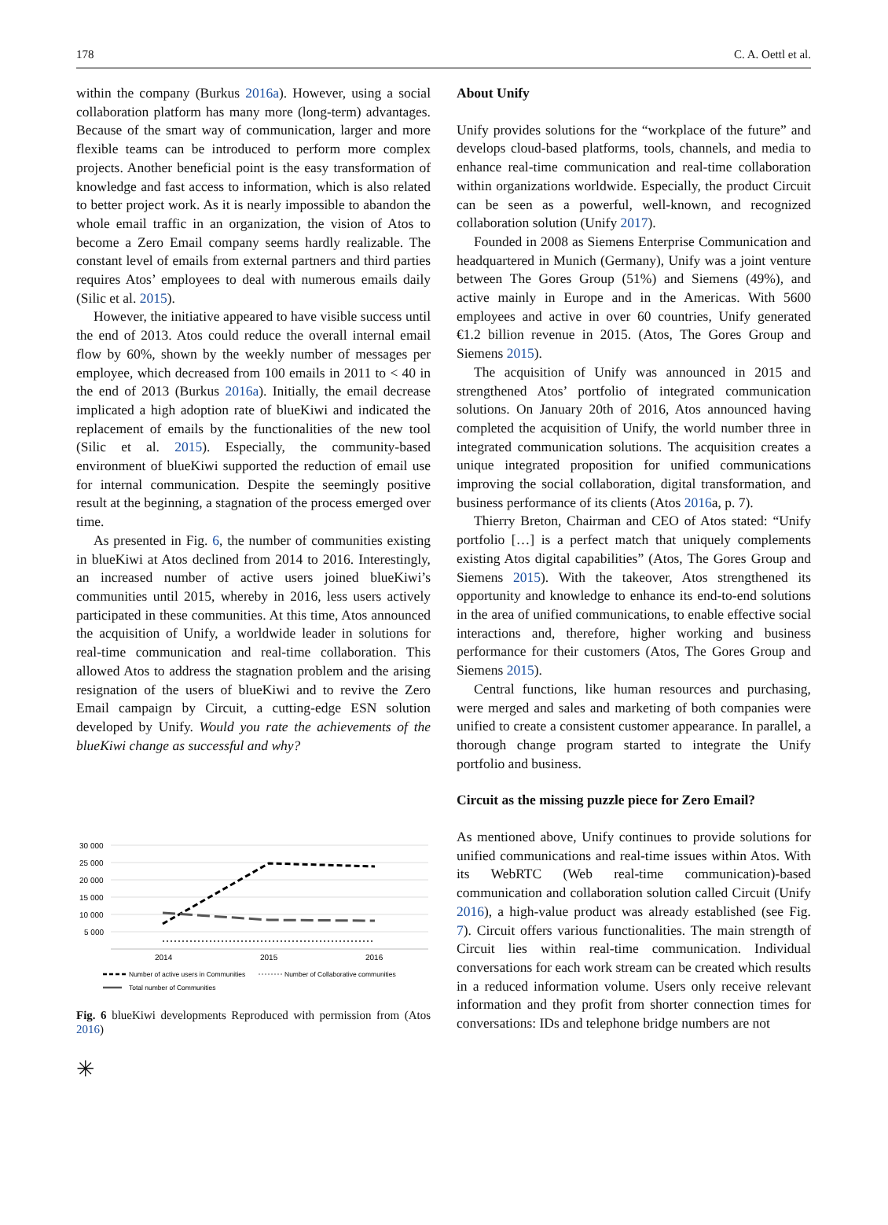178 C. A. Oettl et al.
within the company (Burkus 2016a). However, using a social collaboration platform has many more (long-term) advantages. Because of the smart way of communication, larger and more flexible teams can be introduced to perform more complex projects. Another beneficial point is the easy transformation of knowledge and fast access to information, which is also related to better project work. As it is nearly impossible to abandon the whole email traffic in an organization, the vision of Atos to become a Zero Email company seems hardly realizable. The constant level of emails from external partners and third parties requires Atos’ employees to deal with numerous emails daily (Silic et al. 2015).
However, the initiative appeared to have visible success until the end of 2013. Atos could reduce the overall internal email flow by 60%, shown by the weekly number of messages per employee, which decreased from 100 emails in 2011 to < 40 in the end of 2013 (Burkus 2016a). Initially, the email decrease implicated a high adoption rate of blueKiwi and indicated the replacement of emails by the functionalities of the new tool (Silic et al. 2015). Especially, the community-based environment of blueKiwi supported the reduction of email use for internal communication. Despite the seemingly positive result at the beginning, a stagnation of the process emerged over time.
As presented in Fig. 6, the number of communities existing in blueKiwi at Atos declined from 2014 to 2016. Interestingly, an increased number of active users joined blueKiwi’s communities until 2015, whereby in 2016, less users actively participated in these communities. At this time, Atos announced the acquisition of Unify, a worldwide leader in solutions for real-time communication and real-time collaboration. This allowed Atos to address the stagnation problem and the arising resignation of the users of blueKiwi and to revive the Zero Email campaign by Circuit, a cutting-edge ESN solution developed by Unify. Would you rate the achievements of the blueKiwi change as successful and why?
30 000
25 000
20 000
15 000
10 000
5 000
2014
2015
2016
Number of active users in Communities
Number of Collaborative communities
Total number of Communities
Fig. 6 blueKiwi developments Reproduced with permission from (Atos 2016)
✳
About Unify
Unify provides solutions for the “workplace of the future” and develops cloud-based platforms, tools, channels, and media to enhance real-time communication and real-time collaboration within organizations worldwide. Especially, the product Circuit can be seen as a powerful, well-known, and recognized collaboration solution (Unify 2017).
Founded in 2008 as Siemens Enterprise Communication and headquartered in Munich (Germany), Unify was a joint venture between The Gores Group (51%) and Siemens (49%), and active mainly in Europe and in the Americas. With 5600 employees and active in over 60 countries, Unify generated €1.2 billion revenue in 2015. (Atos, The Gores Group and Siemens 2015).
The acquisition of Unify was announced in 2015 and strengthened Atos’ portfolio of integrated communication solutions. On January 20th of 2016, Atos announced having completed the acquisition of Unify, the world number three in integrated communication solutions. The acquisition creates a unique integrated proposition for unified communications improving the social collaboration, digital transformation, and business performance of its clients (Atos 2016a, p. 7).
Thierry Breton, Chairman and CEO of Atos stated: “Unify portfolio […] is a perfect match that uniquely complements existing Atos digital capabilities” (Atos, The Gores Group and Siemens 2015). With the takeover, Atos strengthened its opportunity and knowledge to enhance its end-to-end solutions in the area of unified communications, to enable effective social interactions and, therefore, higher working and business performance for their customers (Atos, The Gores Group and Siemens 2015).
Central functions, like human resources and purchasing, were merged and sales and marketing of both companies were unified to create a consistent customer appearance. In parallel, a thorough change program started to integrate the Unify portfolio and business.
Circuit as the missing puzzle piece for Zero Email?
As mentioned above, Unify continues to provide solutions for unified communications and real-time issues within Atos. With its WebRTC (Web real-time communication)-based communication and collaboration solution called Circuit (Unify 2016), a high-value product was already established (see Fig. 7). Circuit offers various functionalities. The main strength of Circuit lies within real-time communication. Individual conversations for each work stream can be created which results in a reduced information volume. Users only receive relevant information and they profit from shorter connection times for conversations: IDs and telephone bridge numbers are not